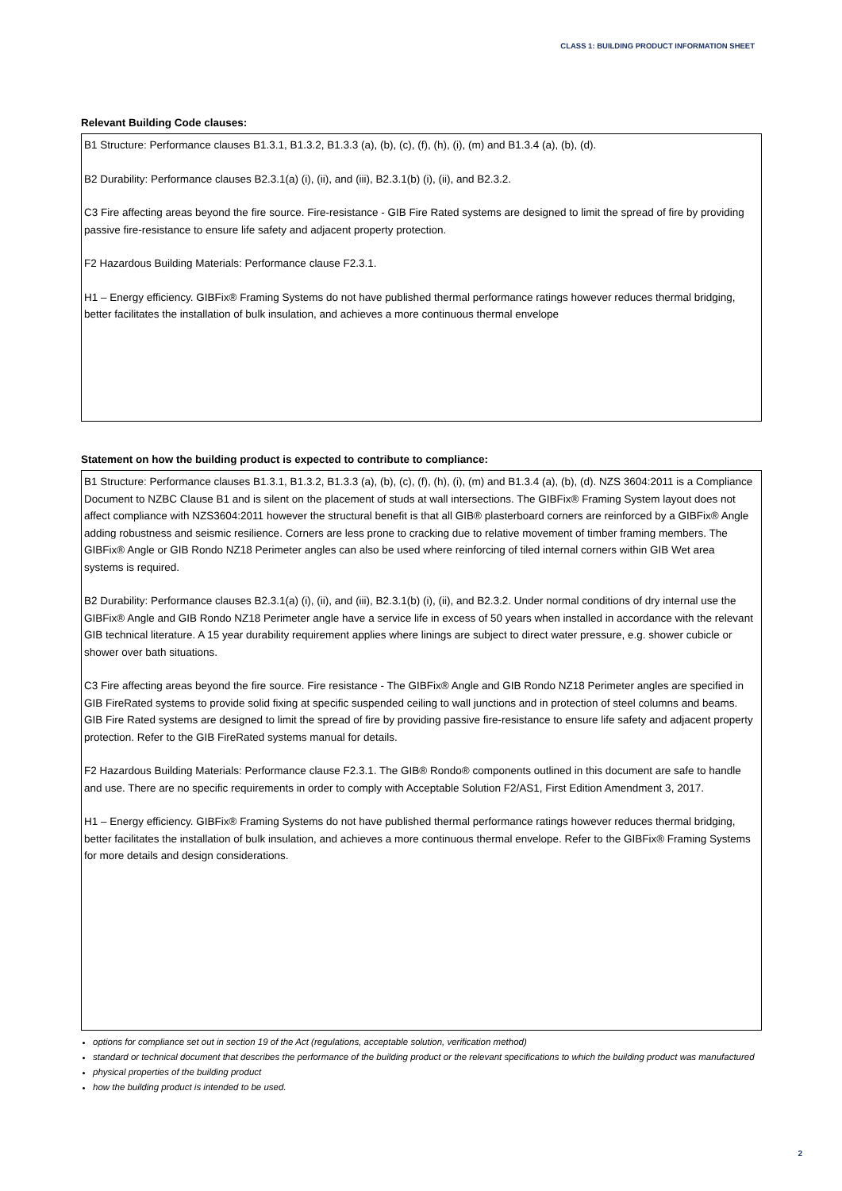CLASS 1: BUILDING PRODUCT INFORMATION SHEET
Relevant Building Code clauses:
B1 Structure: Performance clauses B1.3.1, B1.3.2, B1.3.3 (a), (b), (c), (f), (h), (i), (m) and B1.3.4 (a), (b), (d).
B2 Durability: Performance clauses B2.3.1(a) (i), (ii), and (iii), B2.3.1(b) (i), (ii), and B2.3.2.
C3 Fire affecting areas beyond the fire source. Fire-resistance - GIB Fire Rated systems are designed to limit the spread of fire by providing passive fire-resistance to ensure life safety and adjacent property protection.
F2 Hazardous Building Materials: Performance clause F2.3.1.
H1 – Energy efficiency. GIBFix® Framing Systems do not have published thermal performance ratings however reduces thermal bridging, better facilitates the installation of bulk insulation, and achieves a more continuous thermal envelope
Statement on how the building product is expected to contribute to compliance:
B1 Structure: Performance clauses B1.3.1, B1.3.2, B1.3.3 (a), (b), (c), (f), (h), (i), (m) and B1.3.4 (a), (b), (d). NZS 3604:2011 is a Compliance Document to NZBC Clause B1 and is silent on the placement of studs at wall intersections. The GIBFix® Framing System layout does not affect compliance with NZS3604:2011 however the structural benefit is that all GIB® plasterboard corners are reinforced by a GIBFix® Angle adding robustness and seismic resilience. Corners are less prone to cracking due to relative movement of timber framing members. The GIBFix® Angle or GIB Rondo NZ18 Perimeter angles can also be used where reinforcing of tiled internal corners within GIB Wet area systems is required.
B2 Durability: Performance clauses B2.3.1(a) (i), (ii), and (iii), B2.3.1(b) (i), (ii), and B2.3.2. Under normal conditions of dry internal use the GIBFix® Angle and GIB Rondo NZ18 Perimeter angle have a service life in excess of 50 years when installed in accordance with the relevant GIB technical literature. A 15 year durability requirement applies where linings are subject to direct water pressure, e.g. shower cubicle or shower over bath situations.
C3 Fire affecting areas beyond the fire source. Fire resistance - The GIBFix® Angle and GIB Rondo NZ18 Perimeter angles are specified in GIB FireRated systems to provide solid fixing at specific suspended ceiling to wall junctions and in protection of steel columns and beams. GIB Fire Rated systems are designed to limit the spread of fire by providing passive fire-resistance to ensure life safety and adjacent property protection. Refer to the GIB FireRated systems manual for details.
F2 Hazardous Building Materials: Performance clause F2.3.1. The GIB® Rondo® components outlined in this document are safe to handle and use. There are no specific requirements in order to comply with Acceptable Solution F2/AS1, First Edition Amendment 3, 2017.
H1 – Energy efficiency. GIBFix® Framing Systems do not have published thermal performance ratings however reduces thermal bridging, better facilitates the installation of bulk insulation, and achieves a more continuous thermal envelope. Refer to the GIBFix® Framing Systems for more details and design considerations.
options for compliance set out in section 19 of the Act (regulations, acceptable solution, verification method)
standard or technical document that describes the performance of the building product or the relevant specifications to which the building product was manufactured
physical properties of the building product
how the building product is intended to be used.
2